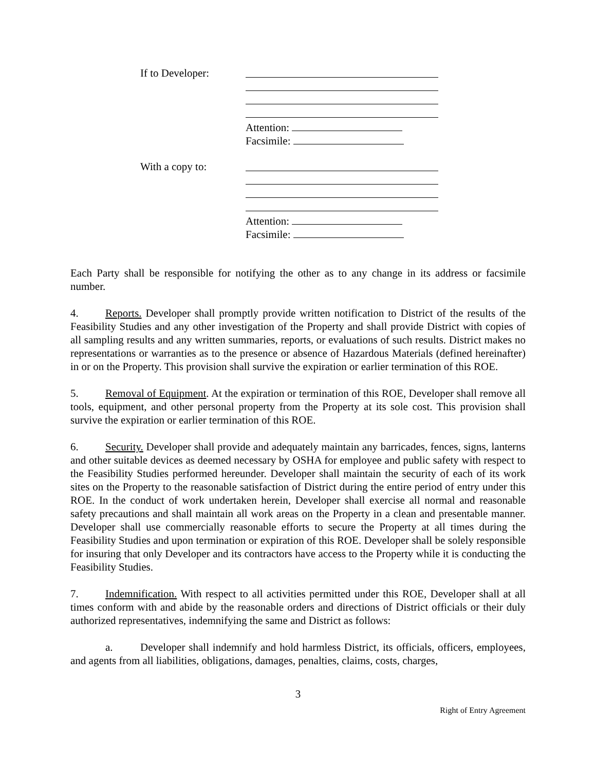If to Developer:
Attention:
Facsimile:
With a copy to:
Attention:
Facsimile:
Each Party shall be responsible for notifying the other as to any change in its address or facsimile number.
4. Reports. Developer shall promptly provide written notification to District of the results of the Feasibility Studies and any other investigation of the Property and shall provide District with copies of all sampling results and any written summaries, reports, or evaluations of such results. District makes no representations or warranties as to the presence or absence of Hazardous Materials (defined hereinafter) in or on the Property. This provision shall survive the expiration or earlier termination of this ROE.
5. Removal of Equipment. At the expiration or termination of this ROE, Developer shall remove all tools, equipment, and other personal property from the Property at its sole cost. This provision shall survive the expiration or earlier termination of this ROE.
6. Security. Developer shall provide and adequately maintain any barricades, fences, signs, lanterns and other suitable devices as deemed necessary by OSHA for employee and public safety with respect to the Feasibility Studies performed hereunder. Developer shall maintain the security of each of its work sites on the Property to the reasonable satisfaction of District during the entire period of entry under this ROE. In the conduct of work undertaken herein, Developer shall exercise all normal and reasonable safety precautions and shall maintain all work areas on the Property in a clean and presentable manner. Developer shall use commercially reasonable efforts to secure the Property at all times during the Feasibility Studies and upon termination or expiration of this ROE. Developer shall be solely responsible for insuring that only Developer and its contractors have access to the Property while it is conducting the Feasibility Studies.
7. Indemnification. With respect to all activities permitted under this ROE, Developer shall at all times conform with and abide by the reasonable orders and directions of District officials or their duly authorized representatives, indemnifying the same and District as follows:
a. Developer shall indemnify and hold harmless District, its officials, officers, employees, and agents from all liabilities, obligations, damages, penalties, claims, costs, charges,
3
Right of Entry Agreement